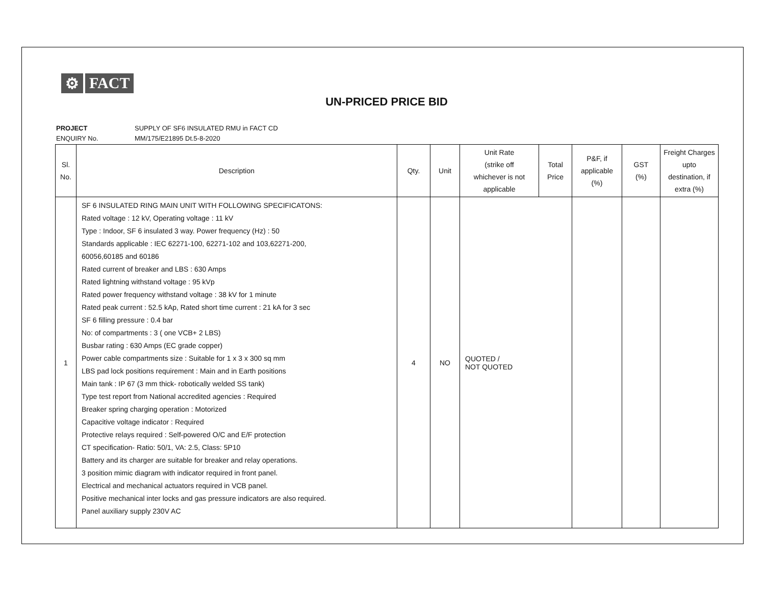⚙ FACT
UN-PRICED PRICE BID
| PROJECT | SUPPLY OF SF6 INSULATED RMU in FACT CD |
| ENQUIRY No. | MM/175/E21895 Dt.5-8-2020 |
| Sl. No. | Description | Qty. | Unit | Unit Rate (strike off whichever is not applicable | Total Price | P&F, if applicable (%) | GST (%) | Freight Charges upto destination, if extra (%) |
| --- | --- | --- | --- | --- | --- | --- | --- | --- |
| 1 | SF 6 INSULATED RING MAIN UNIT WITH FOLLOWING SPECIFICATONS: Rated voltage : 12 kV, Operating voltage : 11 kV Type : Indoor, SF 6 insulated 3 way. Power frequency (Hz) : 50 Standards applicable : IEC 62271-100, 62271-102 and 103,62271-200, 60056,60185 and 60186 Rated current of breaker and LBS : 630 Amps Rated lightning withstand voltage : 95 kVp Rated power frequency withstand voltage : 38 kV for 1 minute Rated peak current : 52.5 kAp, Rated short time current : 21 kA for 3 sec SF 6 filling pressure : 0.4 bar No: of compartments : 3 ( one VCB+ 2 LBS) Busbar rating : 630 Amps (EC grade copper) Power cable compartments size : Suitable for 1 x 3 x 300 sq mm LBS pad lock positions requirement : Main and in Earth positions Main tank : IP 67 (3 mm thick- robotically welded SS tank) Type test report from National accredited agencies : Required Breaker spring charging operation : Motorized Capacitive voltage indicator : Required Protective relays required : Self-powered O/C and E/F protection CT specification- Ratio: 50/1, VA: 2.5, Class: 5P10 Battery and its charger are suitable for breaker and relay operations. 3 position mimic diagram with indicator required in front panel. Electrical and mechanical actuators required in VCB panel. Positive mechanical inter locks and gas pressure indicators are also required. Panel auxiliary supply 230V AC | 4 | NO | QUOTED / NOT QUOTED | | | | |